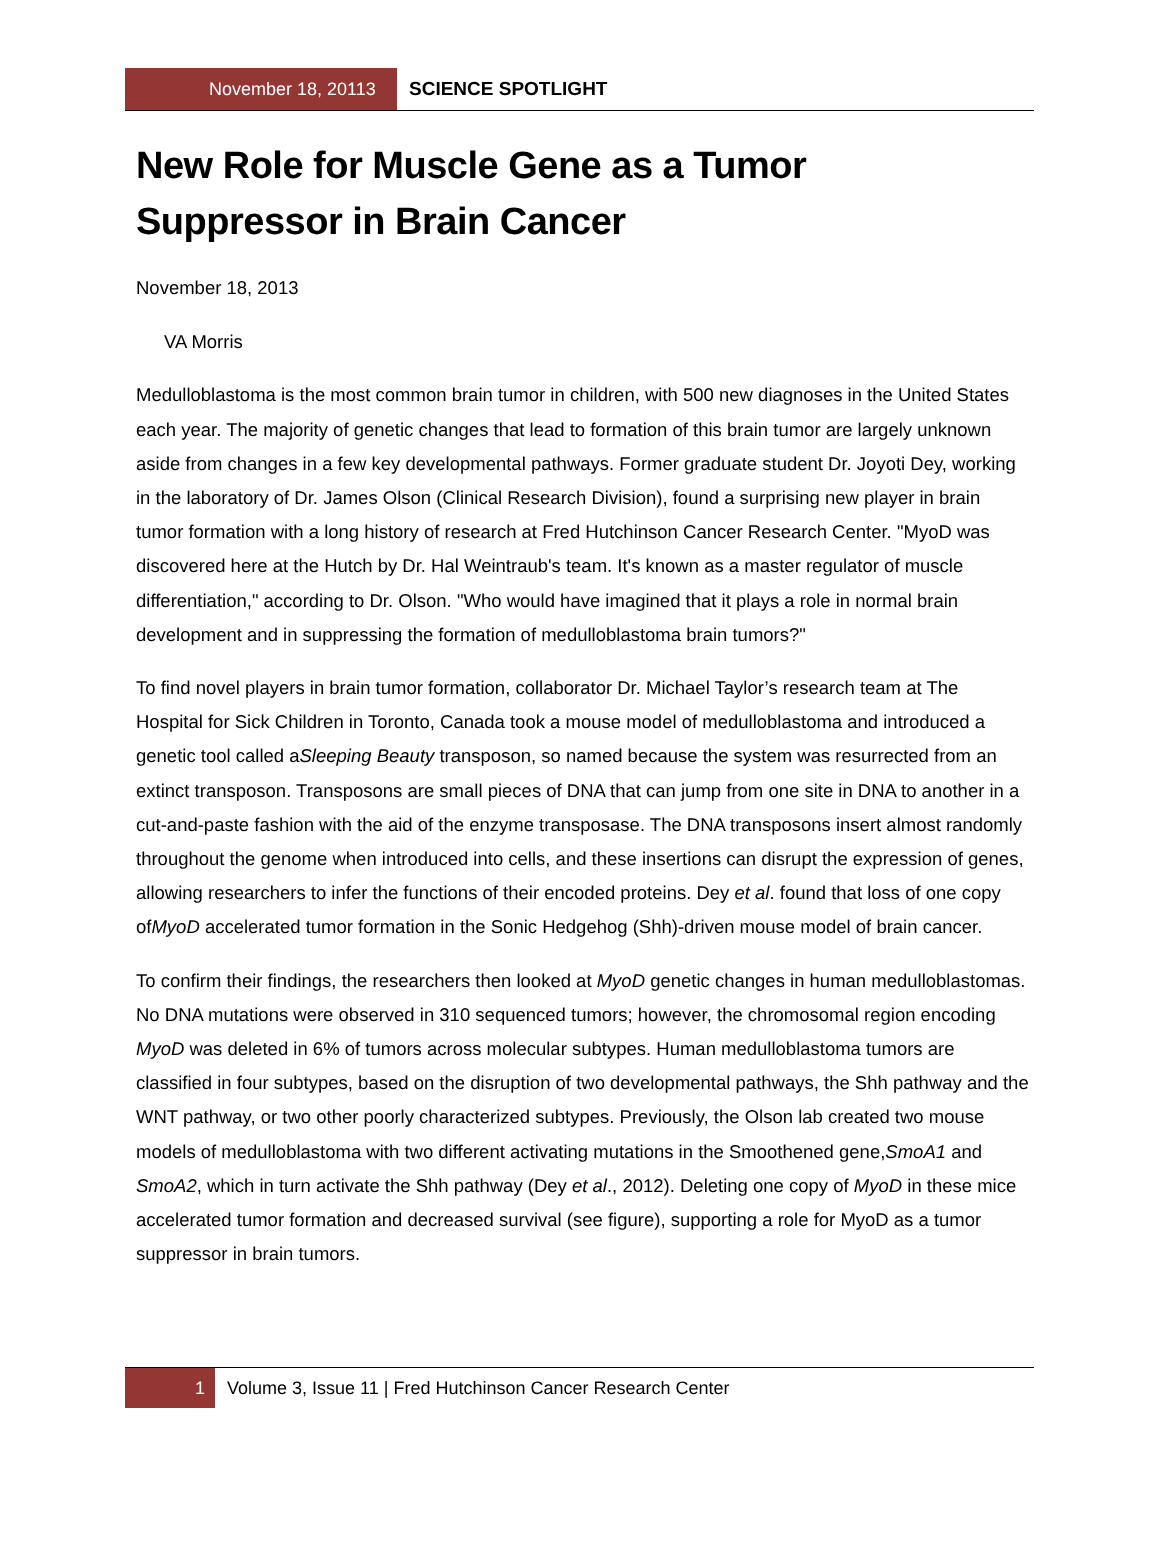November 18, 20113 SCIENCE SPOTLIGHT
New Role for Muscle Gene as a Tumor
Suppressor in Brain Cancer
November 18, 2013
VA Morris
Medulloblastoma is the most common brain tumor in children, with 500 new diagnoses in the United States each year. The majority of genetic changes that lead to formation of this brain tumor are largely unknown aside from changes in a few key developmental pathways. Former graduate student Dr. Joyoti Dey, working in the laboratory of Dr. James Olson (Clinical Research Division), found a surprising new player in brain tumor formation with a long history of research at Fred Hutchinson Cancer Research Center. "MyoD was discovered here at the Hutch by Dr. Hal Weintraub's team. It's known as a master regulator of muscle differentiation," according to Dr. Olson. "Who would have imagined that it plays a role in normal brain development and in suppressing the formation of medulloblastoma brain tumors?"
To find novel players in brain tumor formation, collaborator Dr. Michael Taylor’s research team at The Hospital for Sick Children in Toronto, Canada took a mouse model of medulloblastoma and introduced a genetic tool called aSleeping Beauty transposon, so named because the system was resurrected from an extinct transposon. Transposons are small pieces of DNA that can jump from one site in DNA to another in a cut-and-paste fashion with the aid of the enzyme transposase. The DNA transposons insert almost randomly throughout the genome when introduced into cells, and these insertions can disrupt the expression of genes, allowing researchers to infer the functions of their encoded proteins. Dey et al. found that loss of one copy ofMyoD accelerated tumor formation in the Sonic Hedgehog (Shh)-driven mouse model of brain cancer.
To confirm their findings, the researchers then looked at MyoD genetic changes in human medulloblastomas. No DNA mutations were observed in 310 sequenced tumors; however, the chromosomal region encoding MyoD was deleted in 6% of tumors across molecular subtypes. Human medulloblastoma tumors are classified in four subtypes, based on the disruption of two developmental pathways, the Shh pathway and the WNT pathway, or two other poorly characterized subtypes. Previously, the Olson lab created two mouse models of medulloblastoma with two different activating mutations in the Smoothened gene,SmoA1 and SmoA2, which in turn activate the Shh pathway (Dey et al., 2012). Deleting one copy of MyoD in these mice accelerated tumor formation and decreased survival (see figure), supporting a role for MyoD as a tumor suppressor in brain tumors.
1 Volume 3, Issue 11 | Fred Hutchinson Cancer Research Center